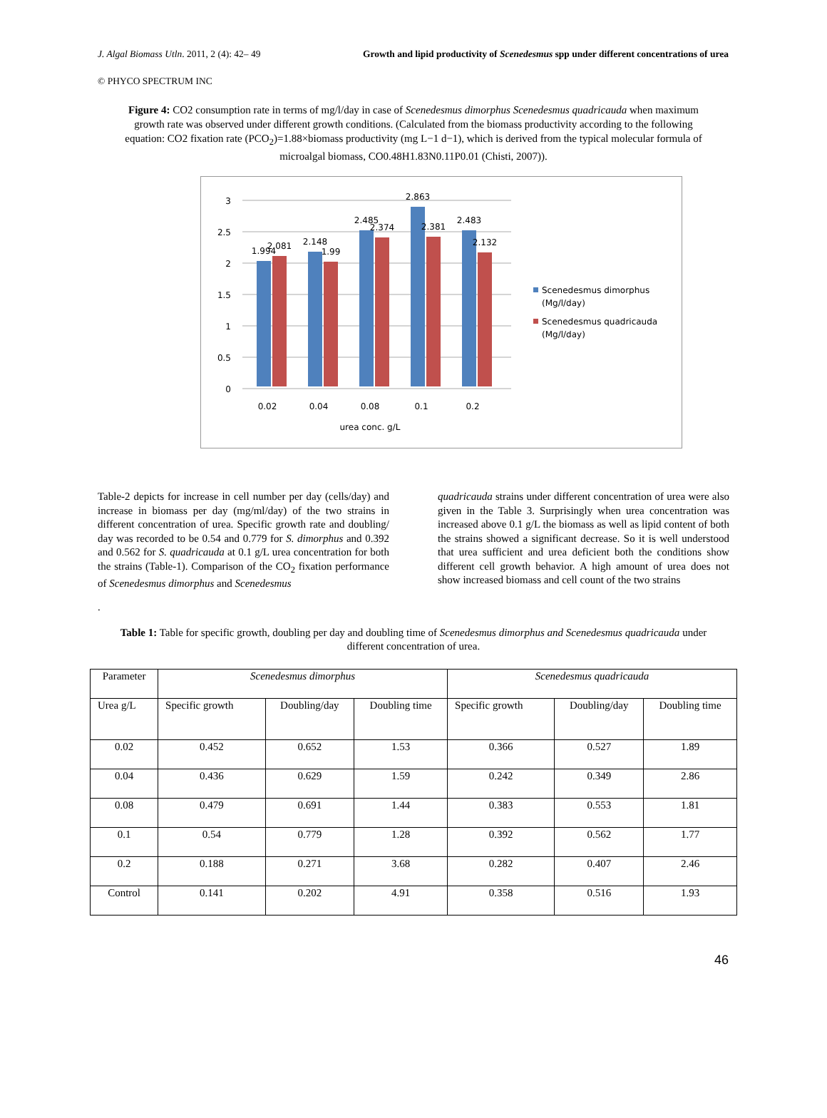J. Algal Biomass Utln. 2011, 2 (4): 42– 49 Growth and lipid productivity of Scenedesmus spp under different concentrations of urea
© PHYCO SPECTRUM INC
Figure 4: CO2 consumption rate in terms of mg/l/day in case of Scenedesmus dimorphus Scenedesmus quadricauda when maximum growth rate was observed under different growth conditions. (Calculated from the biomass productivity according to the following equation: CO2 fixation rate (PCO<sub>2</sub>)=1.88×biomass productivity (mg L−1 d−1), which is derived from the typical molecular formula of microalgal biomass, CO0.48H1.83N0.11P0.01 (Chisti, 2007)).
0
0.5
1
1.5
2
2.5
3
1.994
2.081
2.148
1.99
2.485
2.374
2.863
2.381
2.483
2.132
0.02
0.04
0.08
0.1
0.2
urea conc. g/L
Scenedesmus dimorphus
(Mg/l/day)
Scenedesmus quadricauda
(Mg/l/day)
Table-2 depicts for increase in cell number per day (cells/day) and increase in biomass per day (mg/ml/day) of the two strains in different concentration of urea. Specific growth rate and doubling/ day was recorded to be 0.54 and 0.779 for S. dimorphus and 0.392 and 0.562 for S. quadricauda at 0.1 g/L urea concentration for both the strains (Table-1). Comparison of the CO<sub>2</sub> fixation performance of Scenedesmus dimorphus and Scenedesmus
quadricauda strains under different concentration of urea were also given in the Table 3. Surprisingly when urea concentration was increased above 0.1 g/L the biomass as well as lipid content of both the strains showed a significant decrease. So it is well understood that urea sufficient and urea deficient both the conditions show different cell growth behavior. A high amount of urea does not show increased biomass and cell count of the two strains
.
Table 1: Table for specific growth, doubling per day and doubling time of Scenedesmus dimorphus and Scenedesmus quadricauda under different concentration of urea.
| Parameter | Scenedesmus dimorphus | | | Scenedesmus quadricauda | | |
| --- | --- | --- | --- | --- | --- | --- |
| Urea g/L | Specific growth | Doubling/day | Doubling time | Specific growth | Doubling/day | Doubling time |
| 0.02 | 0.452 | 0.652 | 1.53 | 0.366 | 0.527 | 1.89 |
| 0.04 | 0.436 | 0.629 | 1.59 | 0.242 | 0.349 | 2.86 |
| 0.08 | 0.479 | 0.691 | 1.44 | 0.383 | 0.553 | 1.81 |
| 0.1 | 0.54 | 0.779 | 1.28 | 0.392 | 0.562 | 1.77 |
| 0.2 | 0.188 | 0.271 | 3.68 | 0.282 | 0.407 | 2.46 |
| Control | 0.141 | 0.202 | 4.91 | 0.358 | 0.516 | 1.93 |
46